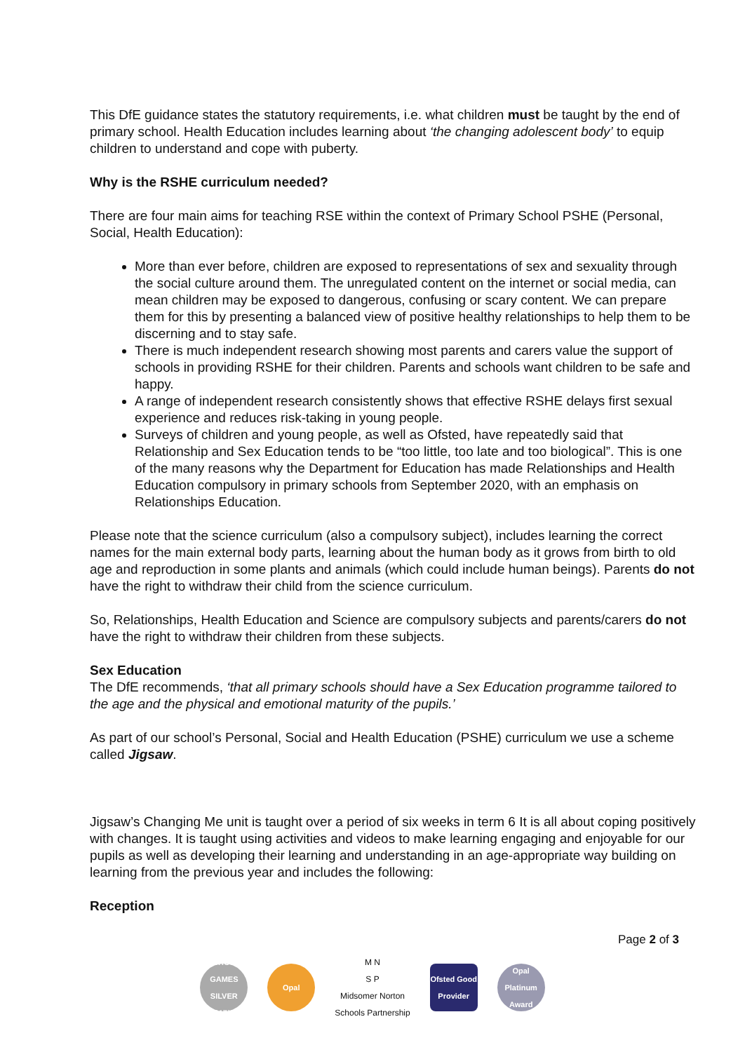This DfE guidance states the statutory requirements, i.e. what children must be taught by the end of primary school. Health Education includes learning about ‘the changing adolescent body’ to equip children to understand and cope with puberty.
Why is the RSHE curriculum needed?
There are four main aims for teaching RSE within the context of Primary School PSHE (Personal, Social, Health Education):
More than ever before, children are exposed to representations of sex and sexuality through the social culture around them. The unregulated content on the internet or social media, can mean children may be exposed to dangerous, confusing or scary content. We can prepare them for this by presenting a balanced view of positive healthy relationships to help them to be discerning and to stay safe.
There is much independent research showing most parents and carers value the support of schools in providing RSHE for their children. Parents and schools want children to be safe and happy.
A range of independent research consistently shows that effective RSHE delays first sexual experience and reduces risk-taking in young people.
Surveys of children and young people, as well as Ofsted, have repeatedly said that Relationship and Sex Education tends to be “too little, too late and too biological”. This is one of the many reasons why the Department for Education has made Relationships and Health Education compulsory in primary schools from September 2020, with an emphasis on Relationships Education.
Please note that the science curriculum (also a compulsory subject), includes learning the correct names for the main external body parts, learning about the human body as it grows from birth to old age and reproduction in some plants and animals (which could include human beings). Parents do not have the right to withdraw their child from the science curriculum.
So, Relationships, Health Education and Science are compulsory subjects and parents/carers do not have the right to withdraw their children from these subjects.
Sex Education
The DfE recommends, ‘that all primary schools should have a Sex Education programme tailored to the age and the physical and emotional maturity of the pupils.’
As part of our school’s Personal, Social and Health Education (PSHE) curriculum we use a scheme called Jigsaw.
Jigsaw’s Changing Me unit is taught over a period of six weeks in term 6 It is all about coping positively with changes. It is taught using activities and videos to make learning engaging and enjoyable for our pupils as well as developing their learning and understanding in an age-appropriate way building on learning from the previous year and includes the following:
Reception
Page 2 of 3
SCHOOL GAMES SILVER 2017/18
Opal
M N
S P
Midsomer Norton
Schools Partnership
Ofsted Good Provider
Opal Platinum Award